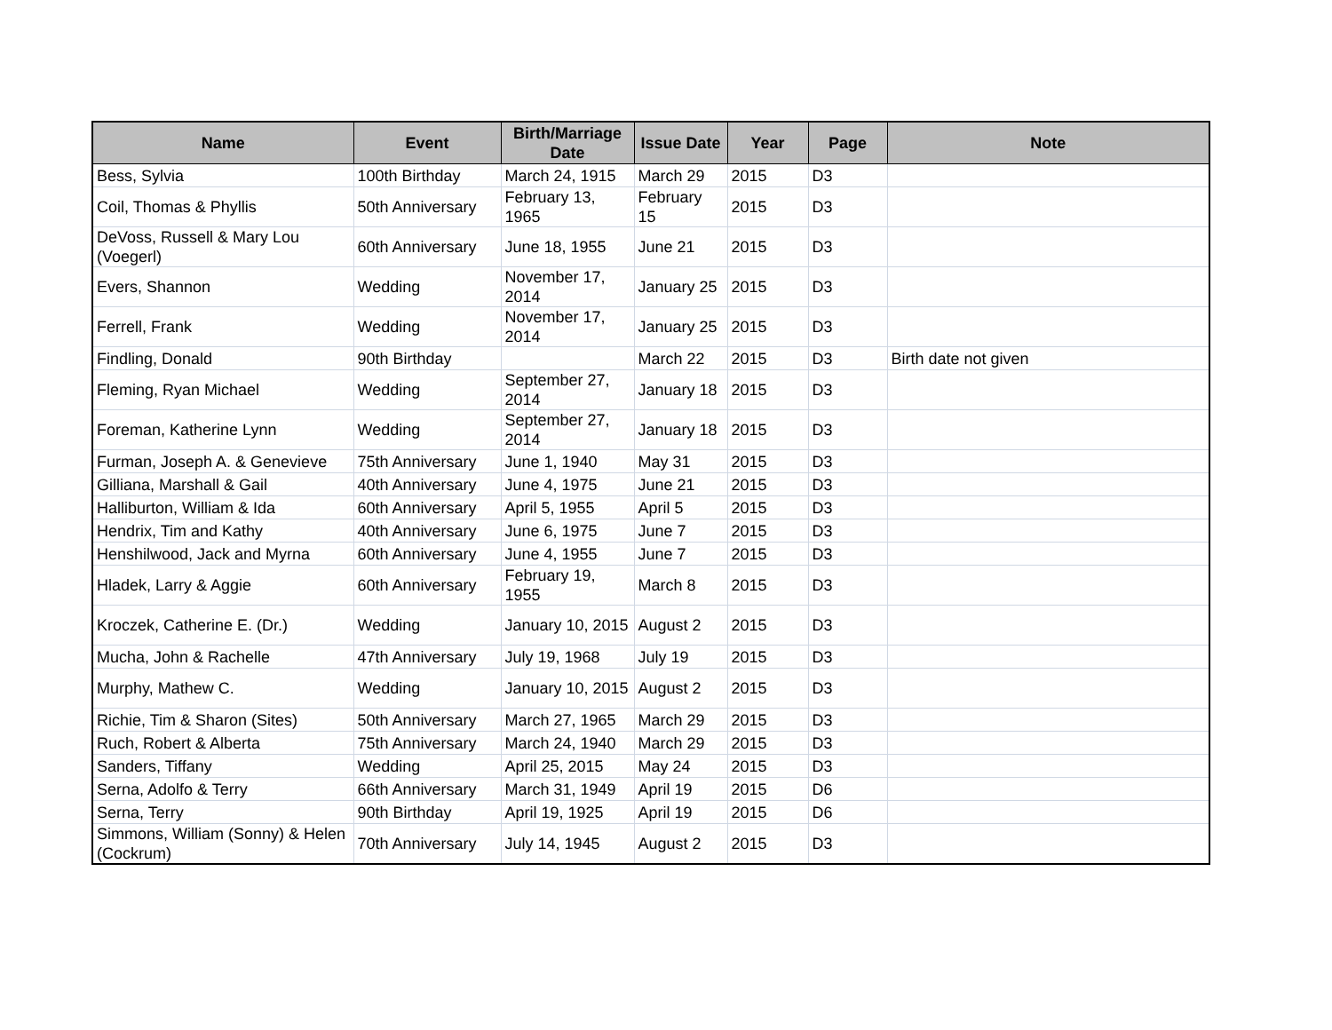| Name | Event | Birth/Marriage Date | Issue Date | Year | Page | Note |
| --- | --- | --- | --- | --- | --- | --- |
| Bess, Sylvia | 100th Birthday | March 24, 1915 | March 29 | 2015 | D3 | |
| Coil, Thomas & Phyllis | 50th Anniversary | February 13, 1965 | February 15 | 2015 | D3 | |
| DeVoss, Russell & Mary Lou (Voegerl) | 60th Anniversary | June 18, 1955 | June 21 | 2015 | D3 | |
| Evers, Shannon | Wedding | November 17, 2014 | January 25 | 2015 | D3 | |
| Ferrell, Frank | Wedding | November 17, 2014 | January 25 | 2015 | D3 | |
| Findling, Donald | 90th Birthday | | March 22 | 2015 | D3 | Birth date not given |
| Fleming, Ryan Michael | Wedding | September 27, 2014 | January 18 | 2015 | D3 | |
| Foreman, Katherine Lynn | Wedding | September 27, 2014 | January 18 | 2015 | D3 | |
| Furman, Joseph A. & Genevieve | 75th Anniversary | June 1, 1940 | May 31 | 2015 | D3 | |
| Gilliana, Marshall & Gail | 40th Anniversary | June 4, 1975 | June 21 | 2015 | D3 | |
| Halliburton, William & Ida | 60th Anniversary | April 5, 1955 | April 5 | 2015 | D3 | |
| Hendrix, Tim and Kathy | 40th Anniversary | June 6, 1975 | June 7 | 2015 | D3 | |
| Henshilwood, Jack and Myrna | 60th Anniversary | June 4, 1955 | June 7 | 2015 | D3 | |
| Hladek, Larry & Aggie | 60th Anniversary | February 19, 1955 | March 8 | 2015 | D3 | |
| Kroczek, Catherine E. (Dr.) | Wedding | January 10, 2015 | August 2 | 2015 | D3 | |
| Mucha, John & Rachelle | 47th Anniversary | July 19, 1968 | July 19 | 2015 | D3 | |
| Murphy, Mathew C. | Wedding | January 10, 2015 | August 2 | 2015 | D3 | |
| Richie, Tim & Sharon (Sites) | 50th Anniversary | March 27, 1965 | March 29 | 2015 | D3 | |
| Ruch, Robert & Alberta | 75th Anniversary | March 24, 1940 | March 29 | 2015 | D3 | |
| Sanders, Tiffany | Wedding | April 25, 2015 | May 24 | 2015 | D3 | |
| Serna, Adolfo & Terry | 66th Anniversary | March 31, 1949 | April 19 | 2015 | D6 | |
| Serna, Terry | 90th Birthday | April 19, 1925 | April 19 | 2015 | D6 | |
| Simmons, William (Sonny) & Helen (Cockrum) | 70th Anniversary | July 14, 1945 | August 2 | 2015 | D3 | |